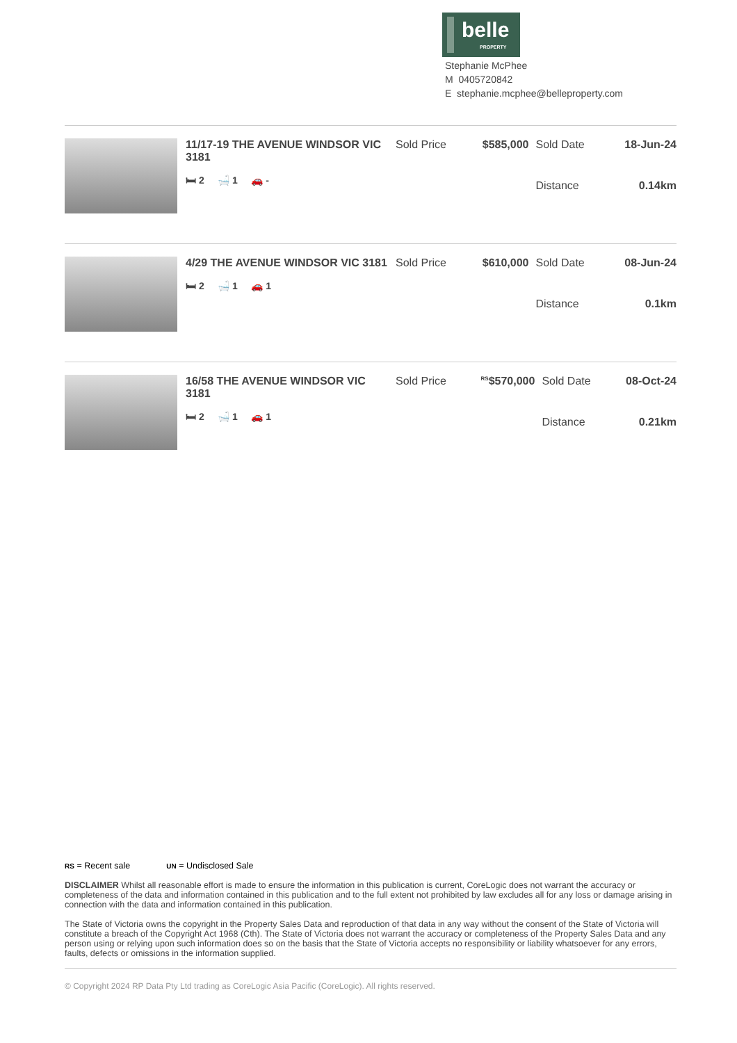belle
PROPERTY
Stephanie McPhee
M 0405720842
E stephanie.mcphee@belleproperty.com
| | 11/17-19 THE AVENUE WINDSOR VIC 3181 🛏 2 🛁 1 🚗 - | Sold Price | $585,000 | Sold Date | 18-Jun-24 |
| | | | | Distance | 0.14km |
| | 4/29 THE AVENUE WINDSOR VIC 3181 🛏 2 🛁 1 🚗 1 | Sold Price | $610,000 | Sold Date | 08-Jun-24 |
| | | | | Distance | 0.1km |
| | 16/58 THE AVENUE WINDSOR VIC 3181 🛏 2 🛁 1 🚗 1 | Sold Price | <sup>RS</sup>$570,000 | Sold Date | 08-Oct-24 |
| | | | | Distance | 0.21km |
RS = Recent sale UN = Undisclosed Sale
DISCLAIMER Whilst all reasonable effort is made to ensure the information in this publication is current, CoreLogic does not warrant the accuracy or completeness of the data and information contained in this publication and to the full extent not prohibited by law excludes all for any loss or damage arising in connection with the data and information contained in this publication.
The State of Victoria owns the copyright in the Property Sales Data and reproduction of that data in any way without the consent of the State of Victoria will constitute a breach of the Copyright Act 1968 (Cth). The State of Victoria does not warrant the accuracy or completeness of the Property Sales Data and any person using or relying upon such information does so on the basis that the State of Victoria accepts no responsibility or liability whatsoever for any errors, faults, defects or omissions in the information supplied.
© Copyright 2024 RP Data Pty Ltd trading as CoreLogic Asia Pacific (CoreLogic). All rights reserved.